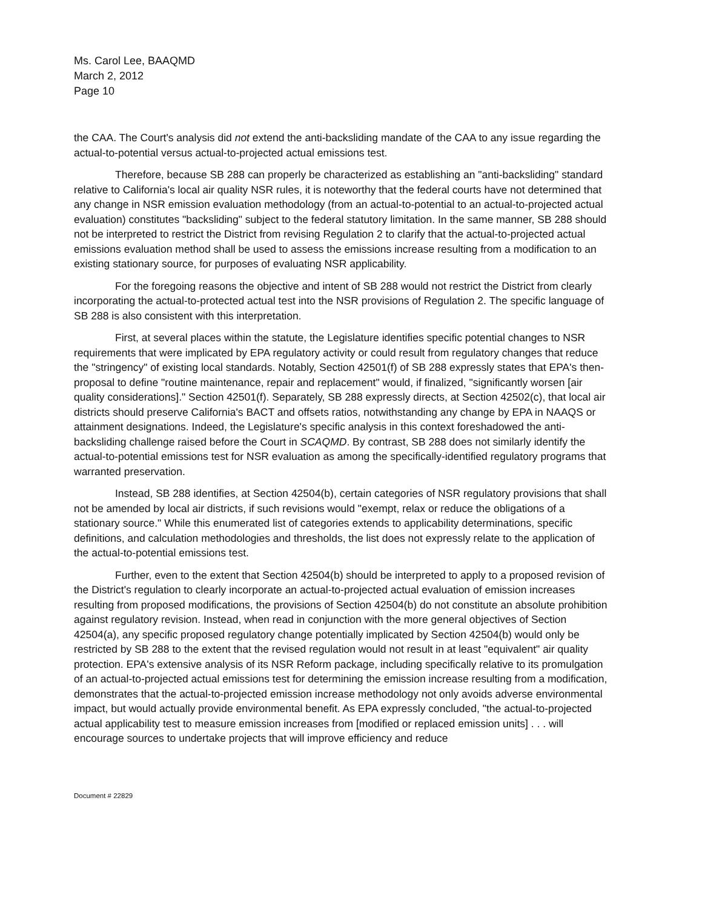Ms. Carol Lee, BAAQMD
March 2, 2012
Page 10
the CAA. The Court's analysis did not extend the anti-backsliding mandate of the CAA to any issue regarding the actual-to-potential versus actual-to-projected actual emissions test.
Therefore, because SB 288 can properly be characterized as establishing an "anti-backsliding" standard relative to California's local air quality NSR rules, it is noteworthy that the federal courts have not determined that any change in NSR emission evaluation methodology (from an actual-to-potential to an actual-to-projected actual evaluation) constitutes "backsliding" subject to the federal statutory limitation. In the same manner, SB 288 should not be interpreted to restrict the District from revising Regulation 2 to clarify that the actual-to-projected actual emissions evaluation method shall be used to assess the emissions increase resulting from a modification to an existing stationary source, for purposes of evaluating NSR applicability.
For the foregoing reasons the objective and intent of SB 288 would not restrict the District from clearly incorporating the actual-to-protected actual test into the NSR provisions of Regulation 2. The specific language of SB 288 is also consistent with this interpretation.
First, at several places within the statute, the Legislature identifies specific potential changes to NSR requirements that were implicated by EPA regulatory activity or could result from regulatory changes that reduce the "stringency" of existing local standards. Notably, Section 42501(f) of SB 288 expressly states that EPA's then-proposal to define "routine maintenance, repair and replacement" would, if finalized, "significantly worsen [air quality considerations]." Section 42501(f). Separately, SB 288 expressly directs, at Section 42502(c), that local air districts should preserve California's BACT and offsets ratios, notwithstanding any change by EPA in NAAQS or attainment designations. Indeed, the Legislature's specific analysis in this context foreshadowed the anti-backsliding challenge raised before the Court in SCAQMD. By contrast, SB 288 does not similarly identify the actual-to-potential emissions test for NSR evaluation as among the specifically-identified regulatory programs that warranted preservation.
Instead, SB 288 identifies, at Section 42504(b), certain categories of NSR regulatory provisions that shall not be amended by local air districts, if such revisions would "exempt, relax or reduce the obligations of a stationary source." While this enumerated list of categories extends to applicability determinations, specific definitions, and calculation methodologies and thresholds, the list does not expressly relate to the application of the actual-to-potential emissions test.
Further, even to the extent that Section 42504(b) should be interpreted to apply to a proposed revision of the District's regulation to clearly incorporate an actual-to-projected actual evaluation of emission increases resulting from proposed modifications, the provisions of Section 42504(b) do not constitute an absolute prohibition against regulatory revision. Instead, when read in conjunction with the more general objectives of Section 42504(a), any specific proposed regulatory change potentially implicated by Section 42504(b) would only be restricted by SB 288 to the extent that the revised regulation would not result in at least "equivalent" air quality protection. EPA's extensive analysis of its NSR Reform package, including specifically relative to its promulgation of an actual-to-projected actual emissions test for determining the emission increase resulting from a modification, demonstrates that the actual-to-projected emission increase methodology not only avoids adverse environmental impact, but would actually provide environmental benefit. As EPA expressly concluded, "the actual-to-projected actual applicability test to measure emission increases from [modified or replaced emission units] . . . will encourage sources to undertake projects that will improve efficiency and reduce
Document # 22829